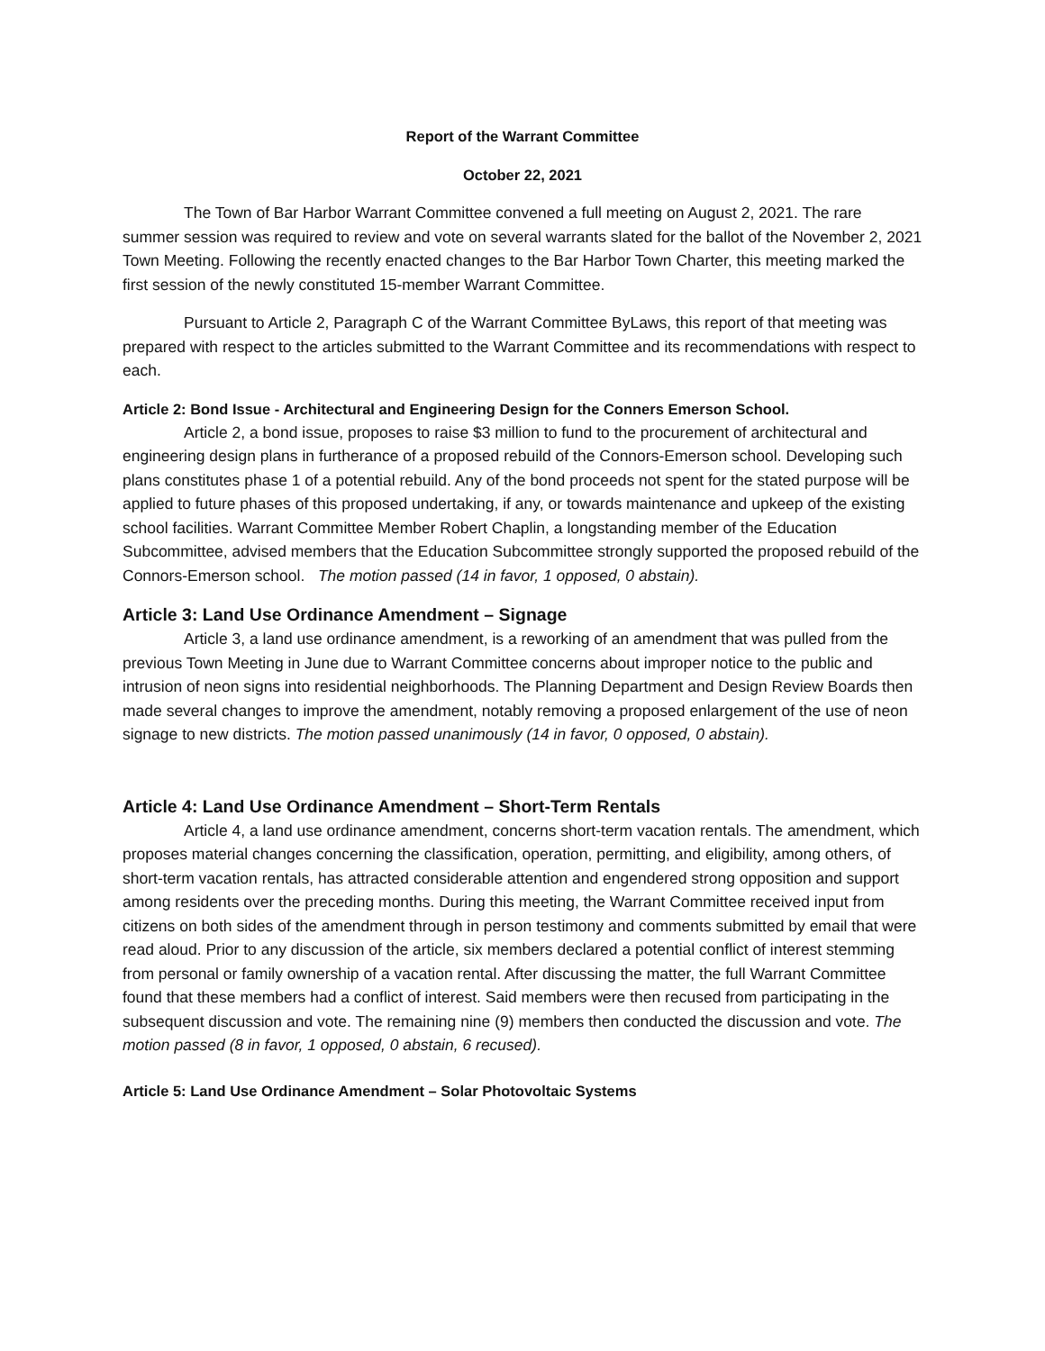Report of the Warrant Committee
October 22, 2021
The Town of Bar Harbor Warrant Committee convened a full meeting on August 2, 2021. The rare summer session was required to review and vote on several warrants slated for the ballot of the November 2, 2021 Town Meeting. Following the recently enacted changes to the Bar Harbor Town Charter, this meeting marked the first session of the newly constituted 15-member Warrant Committee.
Pursuant to Article 2, Paragraph C of the Warrant Committee ByLaws, this report of that meeting was prepared with respect to the articles submitted to the Warrant Committee and its recommendations with respect to each.
Article 2: Bond Issue - Architectural and Engineering Design for the Conners Emerson School.
Article 2, a bond issue, proposes to raise $3 million to fund to the procurement of architectural and engineering design plans in furtherance of a proposed rebuild of the Connors-Emerson school. Developing such plans constitutes phase 1 of a potential rebuild. Any of the bond proceeds not spent for the stated purpose will be applied to future phases of this proposed undertaking, if any, or towards maintenance and upkeep of the existing school facilities. Warrant Committee Member Robert Chaplin, a longstanding member of the Education Subcommittee, advised members that the Education Subcommittee strongly supported the proposed rebuild of the Connors-Emerson school. The motion passed (14 in favor, 1 opposed, 0 abstain).
Article 3: Land Use Ordinance Amendment – Signage
Article 3, a land use ordinance amendment, is a reworking of an amendment that was pulled from the previous Town Meeting in June due to Warrant Committee concerns about improper notice to the public and intrusion of neon signs into residential neighborhoods. The Planning Department and Design Review Boards then made several changes to improve the amendment, notably removing a proposed enlargement of the use of neon signage to new districts. The motion passed unanimously (14 in favor, 0 opposed, 0 abstain).
Article 4: Land Use Ordinance Amendment – Short-Term Rentals
Article 4, a land use ordinance amendment, concerns short-term vacation rentals. The amendment, which proposes material changes concerning the classification, operation, permitting, and eligibility, among others, of short-term vacation rentals, has attracted considerable attention and engendered strong opposition and support among residents over the preceding months. During this meeting, the Warrant Committee received input from citizens on both sides of the amendment through in person testimony and comments submitted by email that were read aloud. Prior to any discussion of the article, six members declared a potential conflict of interest stemming from personal or family ownership of a vacation rental. After discussing the matter, the full Warrant Committee found that these members had a conflict of interest. Said members were then recused from participating in the subsequent discussion and vote. The remaining nine (9) members then conducted the discussion and vote. The motion passed (8 in favor, 1 opposed, 0 abstain, 6 recused).
Article 5: Land Use Ordinance Amendment – Solar Photovoltaic Systems